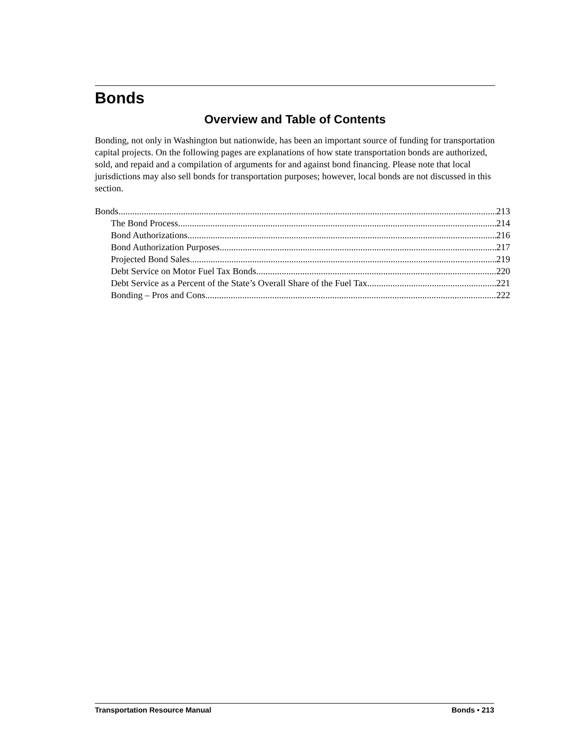Bonds
Overview and Table of Contents
Bonding, not only in Washington but nationwide, has been an important source of funding for transportation capital projects. On the following pages are explanations of how state transportation bonds are authorized, sold, and repaid and a compilation of arguments for and against bond financing. Please note that local jurisdictions may also sell bonds for transportation purposes; however, local bonds are not discussed in this section.
Bonds 213
The Bond Process 214
Bond Authorizations 216
Bond Authorization Purposes 217
Projected Bond Sales 219
Debt Service on Motor Fuel Tax Bonds 220
Debt Service as a Percent of the State’s Overall Share of the Fuel Tax 221
Bonding – Pros and Cons 222
Transportation Resource Manual Bonds • 213